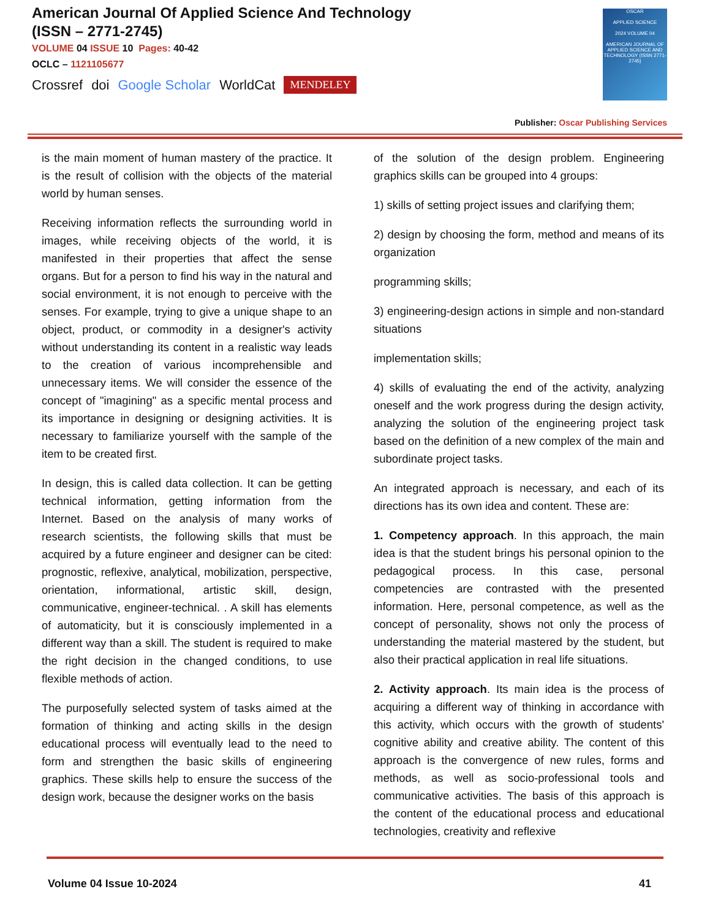American Journal Of Applied Science And Technology
(ISSN – 2771-2745)
VOLUME 04 ISSUE 10 Pages: 40-42
OCLC – 1121105677
Crossref doi Google Scholar WorldCat MENDELEY
OSCAR
APPLIED SCIENCE
2024 VOLUME 04
AMERICAN JOURNAL OF APPLIED SCIENCE AND TECHNOLOGY (ISSN 2771-2745)
Publisher: Oscar Publishing Services
is the main moment of human mastery of the practice. It is the result of collision with the objects of the material world by human senses.
Receiving information reflects the surrounding world in images, while receiving objects of the world, it is manifested in their properties that affect the sense organs. But for a person to find his way in the natural and social environment, it is not enough to perceive with the senses. For example, trying to give a unique shape to an object, product, or commodity in a designer's activity without understanding its content in a realistic way leads to the creation of various incomprehensible and unnecessary items. We will consider the essence of the concept of "imagining" as a specific mental process and its importance in designing or designing activities. It is necessary to familiarize yourself with the sample of the item to be created first.
In design, this is called data collection. It can be getting technical information, getting information from the Internet. Based on the analysis of many works of research scientists, the following skills that must be acquired by a future engineer and designer can be cited: prognostic, reflexive, analytical, mobilization, perspective, orientation, informational, artistic skill, design, communicative, engineer-technical. . A skill has elements of automaticity, but it is consciously implemented in a different way than a skill. The student is required to make the right decision in the changed conditions, to use flexible methods of action.
The purposefully selected system of tasks aimed at the formation of thinking and acting skills in the design educational process will eventually lead to the need to form and strengthen the basic skills of engineering graphics. These skills help to ensure the success of the design work, because the designer works on the basis
of the solution of the design problem. Engineering graphics skills can be grouped into 4 groups:
1) skills of setting project issues and clarifying them;
2) design by choosing the form, method and means of its organization
programming skills;
3) engineering-design actions in simple and non-standard situations
implementation skills;
4) skills of evaluating the end of the activity, analyzing oneself and the work progress during the design activity, analyzing the solution of the engineering project task based on the definition of a new complex of the main and subordinate project tasks.
An integrated approach is necessary, and each of its directions has its own idea and content. These are:
1. Competency approach. In this approach, the main idea is that the student brings his personal opinion to the pedagogical process. In this case, personal competencies are contrasted with the presented information. Here, personal competence, as well as the concept of personality, shows not only the process of understanding the material mastered by the student, but also their practical application in real life situations.
2. Activity approach. Its main idea is the process of acquiring a different way of thinking in accordance with this activity, which occurs with the growth of students' cognitive ability and creative ability. The content of this approach is the convergence of new rules, forms and methods, as well as socio-professional tools and communicative activities. The basis of this approach is the content of the educational process and educational technologies, creativity and reflexive
Volume 04 Issue 10-2024 41